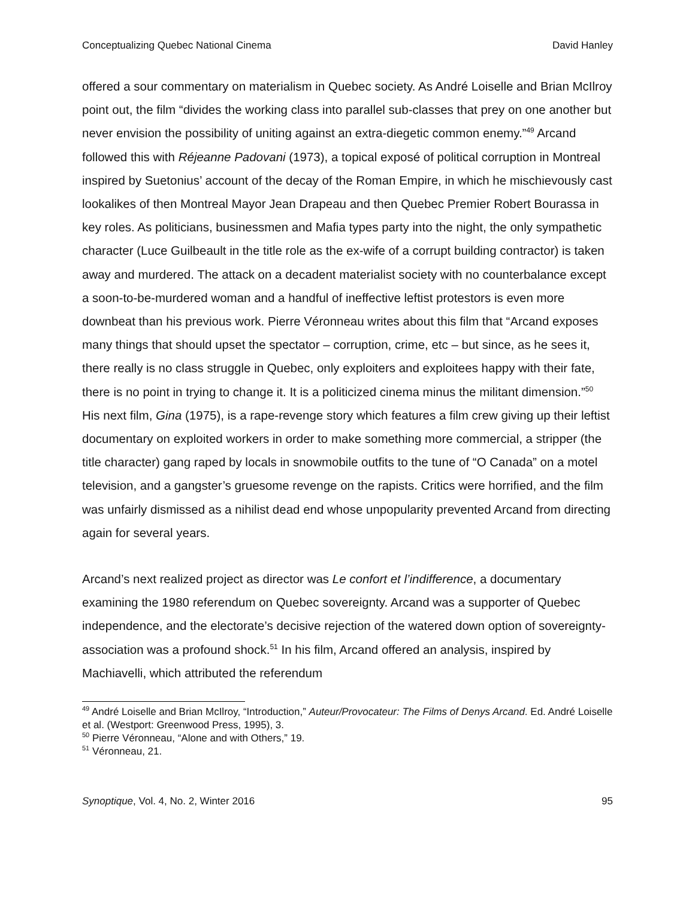Conceptualizing Quebec National Cinema David Hanley
offered a sour commentary on materialism in Quebec society. As André Loiselle and Brian McIlroy point out, the film “divides the working class into parallel sub-classes that prey on one another but never envision the possibility of uniting against an extra-diegetic common enemy.”<sup>49</sup> Arcand followed this with Réjeanne Padovani (1973), a topical exposé of political corruption in Montreal inspired by Suetonius’ account of the decay of the Roman Empire, in which he mischievously cast lookalikes of then Montreal Mayor Jean Drapeau and then Quebec Premier Robert Bourassa in key roles. As politicians, businessmen and Mafia types party into the night, the only sympathetic character (Luce Guilbeault in the title role as the ex-wife of a corrupt building contractor) is taken away and murdered. The attack on a decadent materialist society with no counterbalance except a soon-to-be-murdered woman and a handful of ineffective leftist protestors is even more downbeat than his previous work. Pierre Véronneau writes about this film that “Arcand exposes many things that should upset the spectator – corruption, crime, etc – but since, as he sees it, there really is no class struggle in Quebec, only exploiters and exploitees happy with their fate, there is no point in trying to change it. It is a politicized cinema minus the militant dimension.”<sup>50</sup> His next film, Gina (1975), is a rape-revenge story which features a film crew giving up their leftist documentary on exploited workers in order to make something more commercial, a stripper (the title character) gang raped by locals in snowmobile outfits to the tune of “O Canada” on a motel television, and a gangster’s gruesome revenge on the rapists. Critics were horrified, and the film was unfairly dismissed as a nihilist dead end whose unpopularity prevented Arcand from directing again for several years.
Arcand’s next realized project as director was Le confort et l’indifference, a documentary examining the 1980 referendum on Quebec sovereignty. Arcand was a supporter of Quebec independence, and the electorate’s decisive rejection of the watered down option of sovereignty-association was a profound shock.<sup>51</sup> In his film, Arcand offered an analysis, inspired by Machiavelli, which attributed the referendum
<sup>49</sup> André Loiselle and Brian McIlroy, “Introduction,” Auteur/Provocateur: The Films of Denys Arcand. Ed. André Loiselle et al. (Westport: Greenwood Press, 1995), 3.
<sup>50</sup> Pierre Véronneau, “Alone and with Others,” 19.
<sup>51</sup> Véronneau, 21.
Synoptique, Vol. 4, No. 2, Winter 2016 95